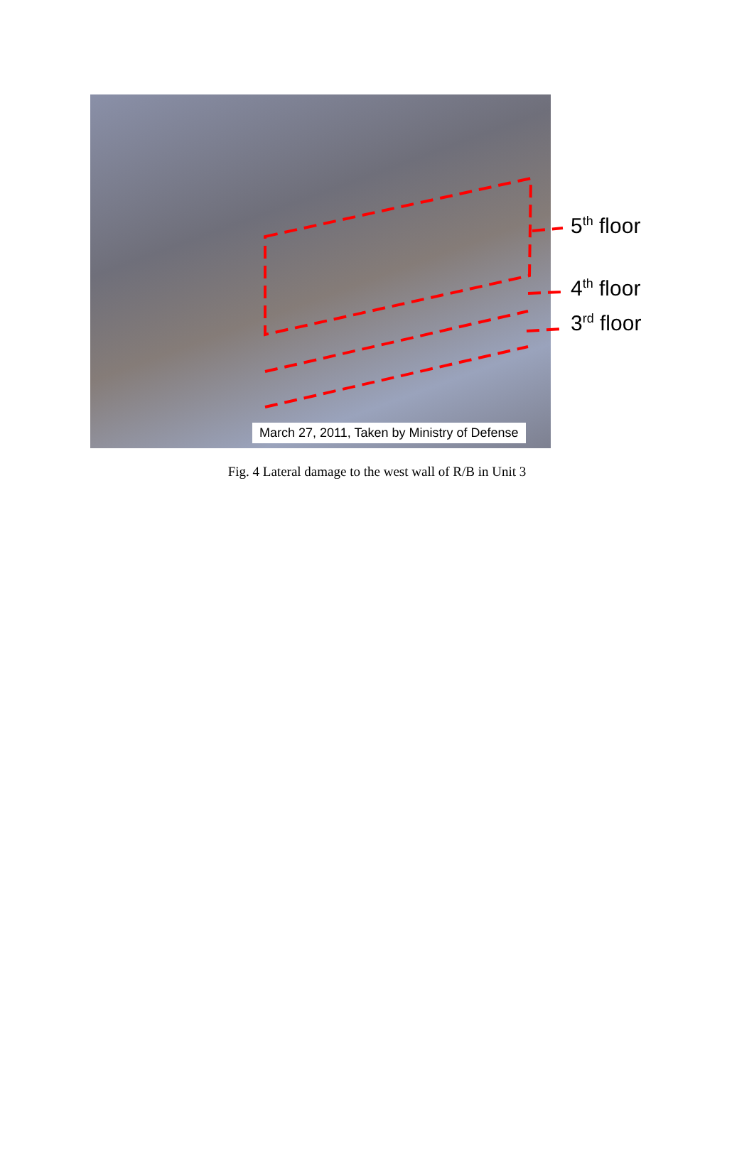March 27, 2011, Taken by Ministry of Defense
5<sup>th</sup> floor
4<sup>th</sup> floor
3<sup>rd</sup> floor
Fig. 4 Lateral damage to the west wall of R/B in Unit 3